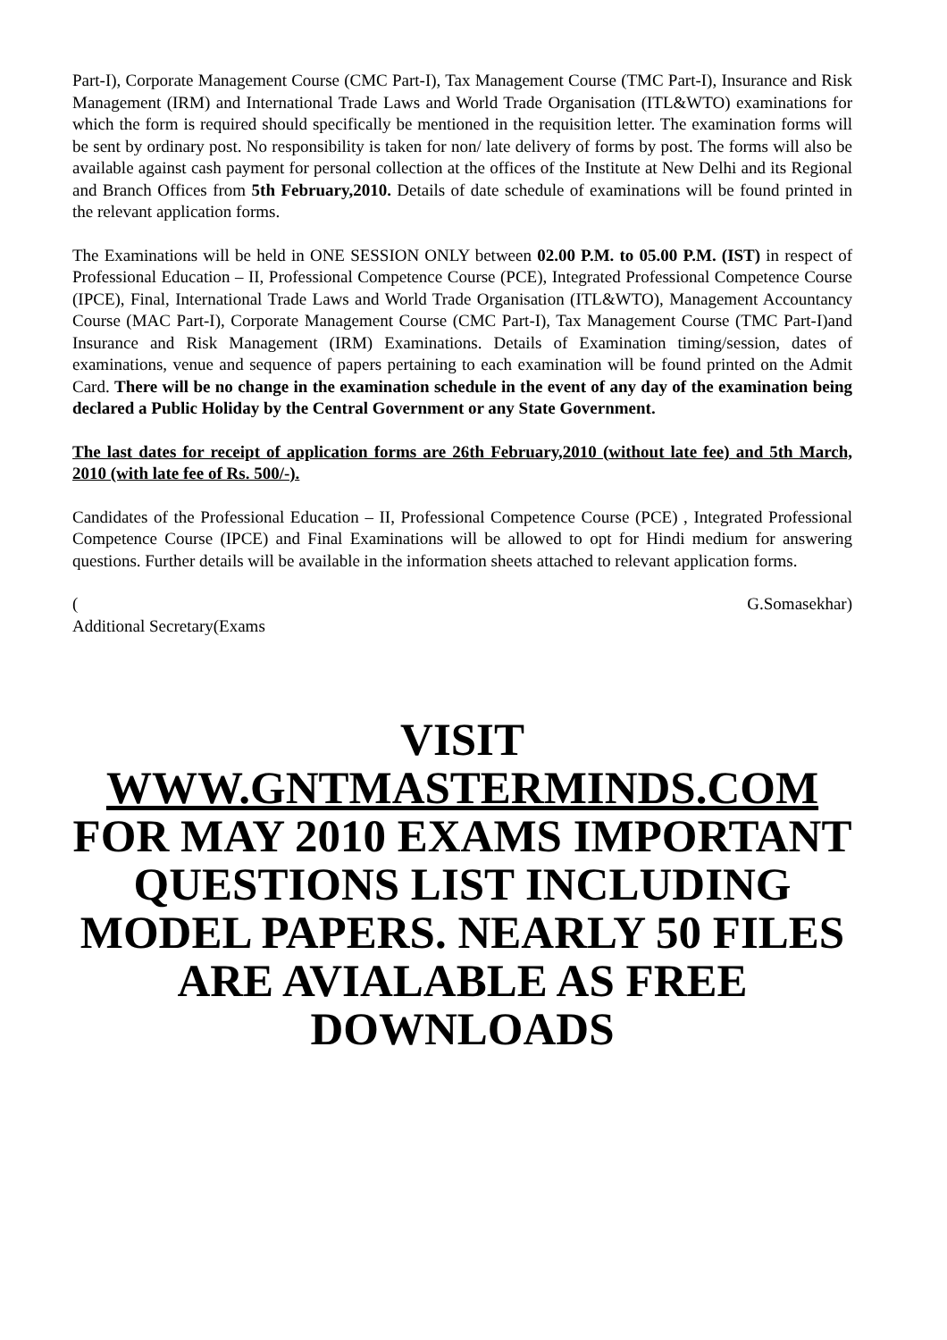Part-I), Corporate Management Course (CMC Part-I), Tax Management Course (TMC Part-I), Insurance and Risk Management (IRM) and International Trade Laws and World Trade Organisation (ITL&WTO) examinations for which the form is required should specifically be mentioned in the requisition letter. The examination forms will be sent by ordinary post. No responsibility is taken for non/ late delivery of forms by post. The forms will also be available against cash payment for personal collection at the offices of the Institute at New Delhi and its Regional and Branch Offices from 5th February,2010. Details of date schedule of examinations will be found printed in the relevant application forms.
The Examinations will be held in ONE SESSION ONLY between 02.00 P.M. to 05.00 P.M. (IST) in respect of Professional Education – II, Professional Competence Course (PCE), Integrated Professional Competence Course (IPCE), Final, International Trade Laws and World Trade Organisation (ITL&WTO), Management Accountancy Course (MAC Part-I), Corporate Management Course (CMC Part-I), Tax Management Course (TMC Part-I)and Insurance and Risk Management (IRM) Examinations. Details of Examination timing/session, dates of examinations, venue and sequence of papers pertaining to each examination will be found printed on the Admit Card. There will be no change in the examination schedule in the event of any day of the examination being declared a Public Holiday by the Central Government or any State Government.
The last dates for receipt of application forms are 26th February,2010 (without late fee) and 5th March, 2010 (with late fee of Rs. 500/-).
Candidates of the Professional Education – II, Professional Competence Course (PCE) , Integrated Professional Competence Course (IPCE) and Final Examinations will be allowed to opt for Hindi medium for answering questions. Further details will be available in the information sheets attached to relevant application forms.
( G.Somasekhar)
Additional Secretary(Exams
VISIT WWW.GNTMASTERMINDS.COM FOR MAY 2010 EXAMS IMPORTANT QUESTIONS LIST INCLUDING MODEL PAPERS. NEARLY 50 FILES ARE AVIALABLE AS FREE DOWNLOADS